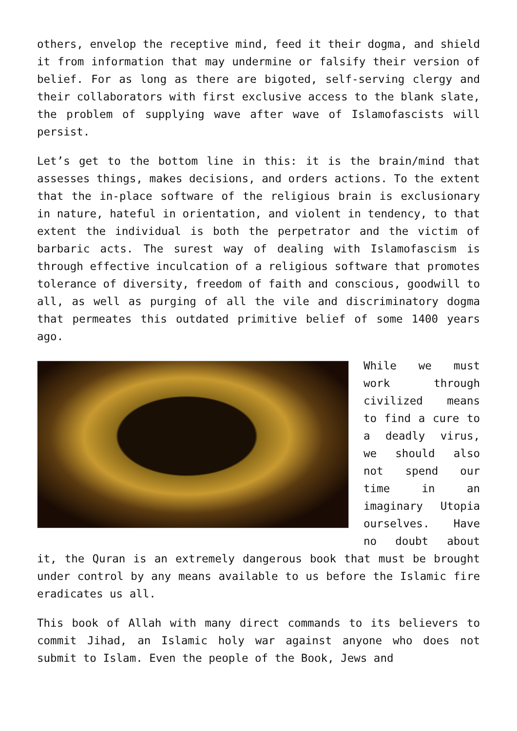others, envelop the receptive mind, feed it their dogma, and shield it from information that may undermine or falsify their version of belief. For as long as there are bigoted, self-serving clergy and their collaborators with first exclusive access to the blank slate, the problem of supplying wave after wave of Islamofascists will persist.
Let’s get to the bottom line in this: it is the brain/mind that assesses things, makes decisions, and orders actions. To the extent that the in-place software of the religious brain is exclusionary in nature, hateful in orientation, and violent in tendency, to that extent the individual is both the perpetrator and the victim of barbaric acts. The surest way of dealing with Islamofascism is through effective inculcation of a religious software that promotes tolerance of diversity, freedom of faith and conscious, goodwill to all, as well as purging of all the vile and discriminatory dogma that permeates this outdated primitive belief of some 1400 years ago.
While we must work through civilized means to find a cure to a deadly virus, we should also not spend our time in an imaginary Utopia ourselves. Have no doubt about it, the Quran is an extremely dangerous book that must be brought under control by any means available to us before the Islamic fire eradicates us all.
This book of Allah with many direct commands to its believers to commit Jihad, an Islamic holy war against anyone who does not submit to Islam. Even the people of the Book, Jews and